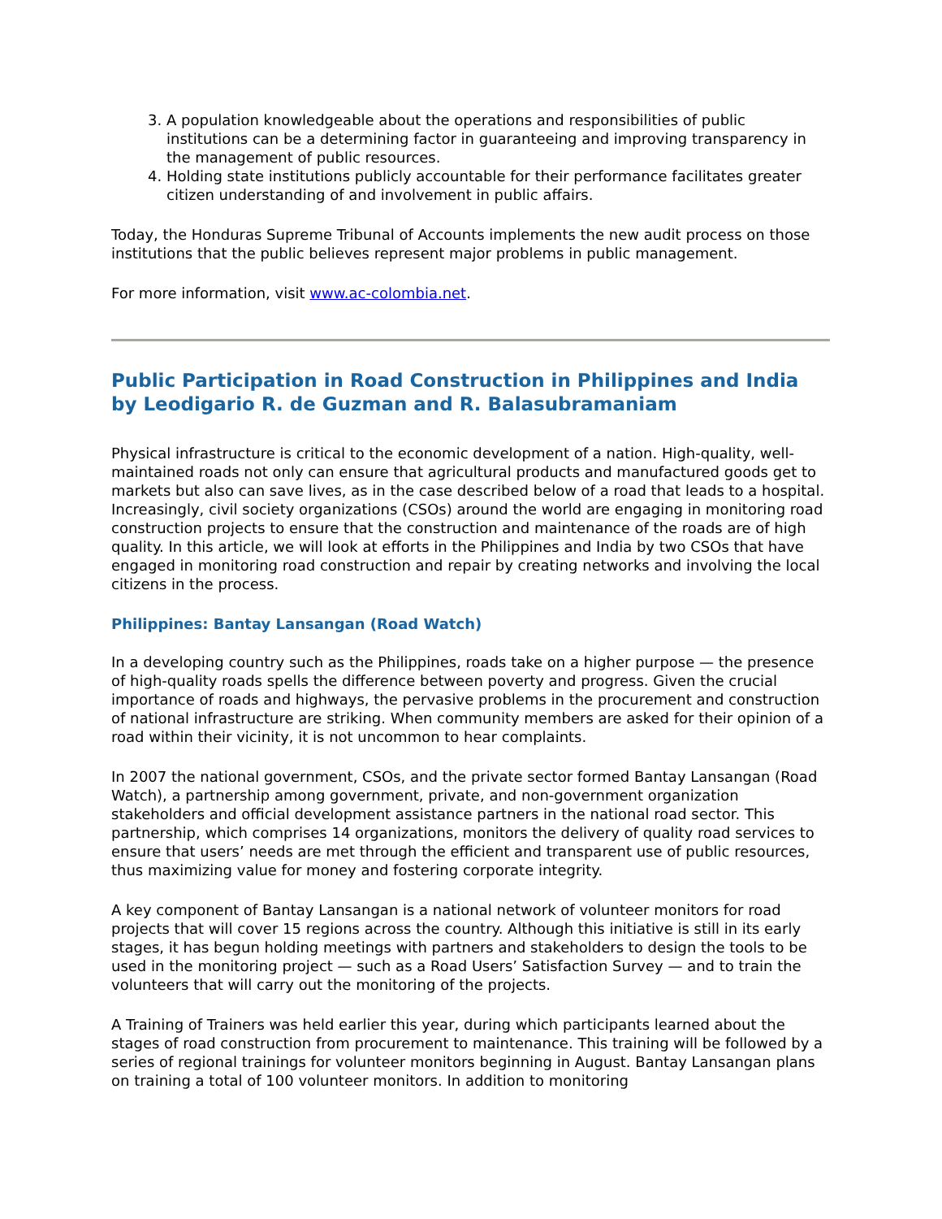3. A population knowledgeable about the operations and responsibilities of public institutions can be a determining factor in guaranteeing and improving transparency in the management of public resources.
4. Holding state institutions publicly accountable for their performance facilitates greater citizen understanding of and involvement in public affairs.
Today, the Honduras Supreme Tribunal of Accounts implements the new audit process on those institutions that the public believes represent major problems in public management.
For more information, visit www.ac-colombia.net.
Public Participation in Road Construction in Philippines and India by Leodigario R. de Guzman and R. Balasubramaniam
Physical infrastructure is critical to the economic development of a nation. High-quality, well-maintained roads not only can ensure that agricultural products and manufactured goods get to markets but also can save lives, as in the case described below of a road that leads to a hospital. Increasingly, civil society organizations (CSOs) around the world are engaging in monitoring road construction projects to ensure that the construction and maintenance of the roads are of high quality. In this article, we will look at efforts in the Philippines and India by two CSOs that have engaged in monitoring road construction and repair by creating networks and involving the local citizens in the process.
Philippines: Bantay Lansangan (Road Watch)
In a developing country such as the Philippines, roads take on a higher purpose — the presence of high-quality roads spells the difference between poverty and progress. Given the crucial importance of roads and highways, the pervasive problems in the procurement and construction of national infrastructure are striking. When community members are asked for their opinion of a road within their vicinity, it is not uncommon to hear complaints.
In 2007 the national government, CSOs, and the private sector formed Bantay Lansangan (Road Watch), a partnership among government, private, and non-government organization stakeholders and official development assistance partners in the national road sector. This partnership, which comprises 14 organizations, monitors the delivery of quality road services to ensure that users’ needs are met through the efficient and transparent use of public resources, thus maximizing value for money and fostering corporate integrity.
A key component of Bantay Lansangan is a national network of volunteer monitors for road projects that will cover 15 regions across the country. Although this initiative is still in its early stages, it has begun holding meetings with partners and stakeholders to design the tools to be used in the monitoring project — such as a Road Users’ Satisfaction Survey — and to train the volunteers that will carry out the monitoring of the projects.
A Training of Trainers was held earlier this year, during which participants learned about the stages of road construction from procurement to maintenance. This training will be followed by a series of regional trainings for volunteer monitors beginning in August. Bantay Lansangan plans on training a total of 100 volunteer monitors. In addition to monitoring